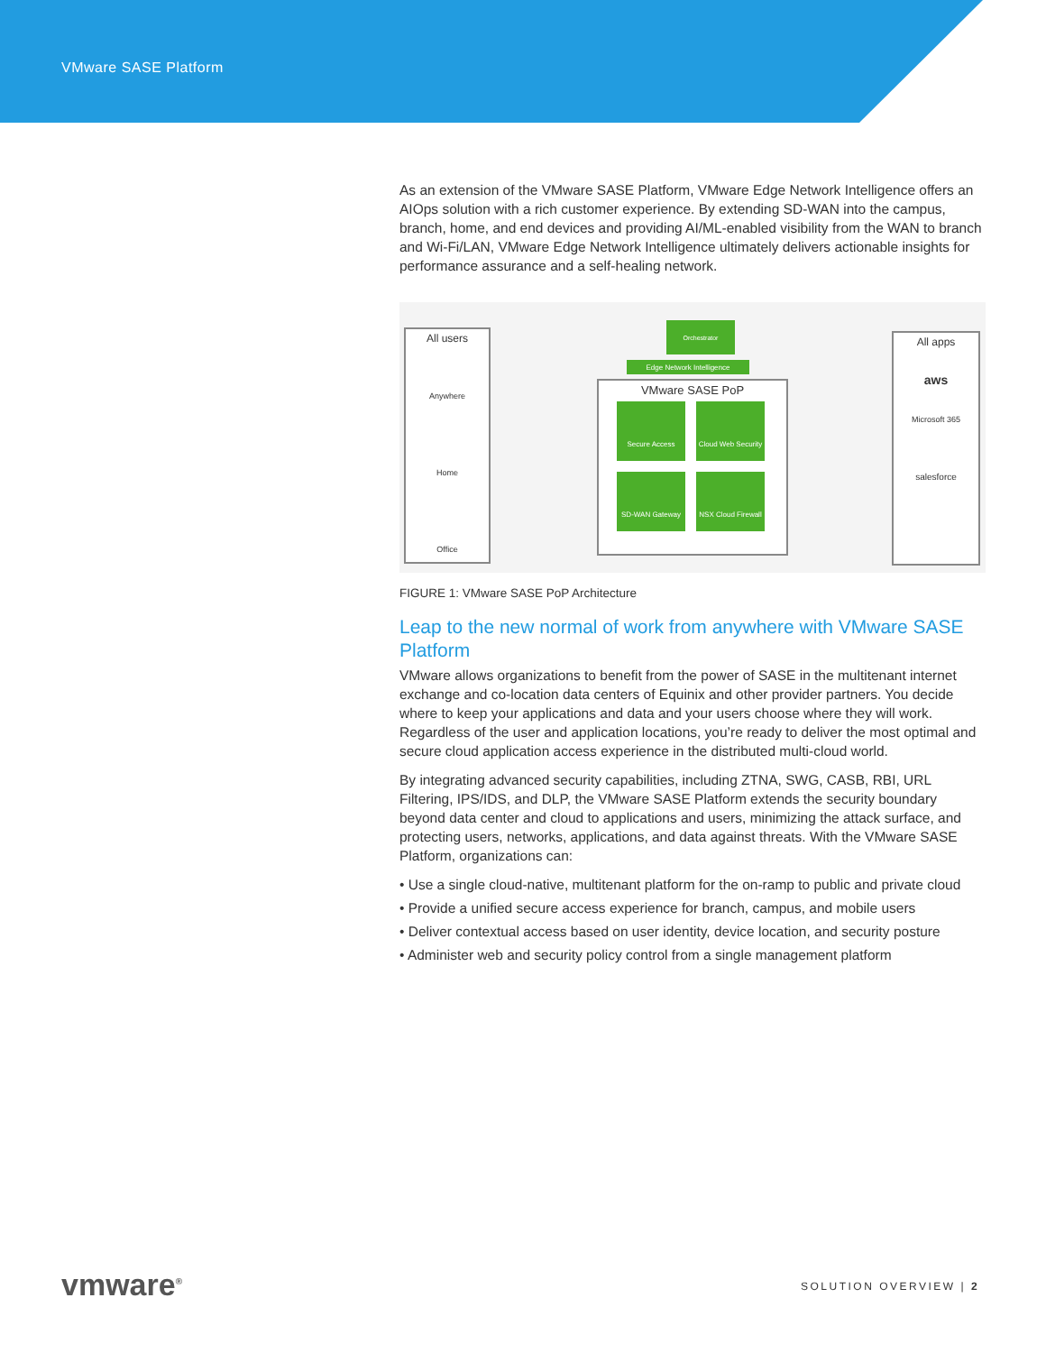VMware SASE Platform
As an extension of the VMware SASE Platform, VMware Edge Network Intelligence offers an AIOps solution with a rich customer experience. By extending SD-WAN into the campus, branch, home, and end devices and providing AI/ML-enabled visibility from the WAN to branch and Wi-Fi/LAN, VMware Edge Network Intelligence ultimately delivers actionable insights for performance assurance and a self-healing network.
All users
Anywhere
Home
Office
Orchestrator
Edge Network Intelligence
VMware SASE PoP
Secure Access
Cloud Web Security
SD-WAN Gateway
NSX Cloud Firewall
All apps
aws
Microsoft 365
salesforce
FIGURE 1: VMware SASE PoP Architecture
Leap to the new normal of work from anywhere with VMware SASE Platform
VMware allows organizations to benefit from the power of SASE in the multitenant internet exchange and co-location data centers of Equinix and other provider partners. You decide where to keep your applications and data and your users choose where they will work. Regardless of the user and application locations, you’re ready to deliver the most optimal and secure cloud application access experience in the distributed multi-cloud world.
By integrating advanced security capabilities, including ZTNA, SWG, CASB, RBI, URL Filtering, IPS/IDS, and DLP, the VMware SASE Platform extends the security boundary beyond data center and cloud to applications and users, minimizing the attack surface, and protecting users, networks, applications, and data against threats. With the VMware SASE Platform, organizations can:
• Use a single cloud-native, multitenant platform for the on-ramp to public and private cloud
• Provide a unified secure access experience for branch, campus, and mobile users
• Deliver contextual access based on user identity, device location, and security posture
• Administer web and security policy control from a single management platform
vmware<sup>®</sup> SOLUTION OVERVIEW | 2